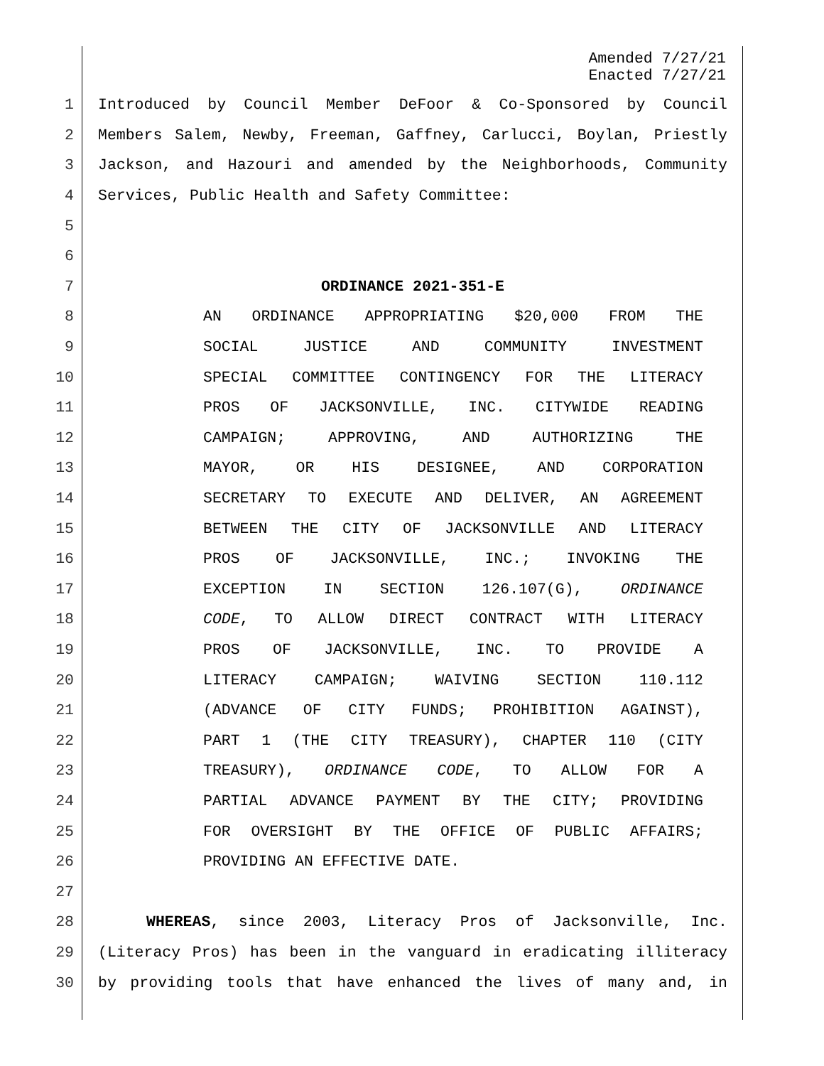Amended 7/27/21
Enacted 7/27/21
1 Introduced by Council Member DeFoor & Co-Sponsored by Council
2 Members Salem, Newby, Freeman, Gaffney, Carlucci, Boylan, Priestly
3 Jackson, and Hazouri and amended by the Neighborhoods, Community
4 Services, Public Health and Safety Committee:
5
6
7 ORDINANCE 2021-351-E
8 AN ORDINANCE APPROPRIATING $20,000 FROM THE
9 SOCIAL JUSTICE AND COMMUNITY INVESTMENT
10 SPECIAL COMMITTEE CONTINGENCY FOR THE LITERACY
11 PROS OF JACKSONVILLE, INC. CITYWIDE READING
12 CAMPAIGN; APPROVING, AND AUTHORIZING THE
13 MAYOR, OR HIS DESIGNEE, AND CORPORATION
14 SECRETARY TO EXECUTE AND DELIVER, AN AGREEMENT
15 BETWEEN THE CITY OF JACKSONVILLE AND LITERACY
16 PROS OF JACKSONVILLE, INC.; INVOKING THE
17 EXCEPTION IN SECTION 126.107(G), ORDINANCE
18 CODE, TO ALLOW DIRECT CONTRACT WITH LITERACY
19 PROS OF JACKSONVILLE, INC. TO PROVIDE A
20 LITERACY CAMPAIGN; WAIVING SECTION 110.112
21 (ADVANCE OF CITY FUNDS; PROHIBITION AGAINST),
22 PART 1 (THE CITY TREASURY), CHAPTER 110 (CITY
23 TREASURY), ORDINANCE CODE, TO ALLOW FOR A
24 PARTIAL ADVANCE PAYMENT BY THE CITY; PROVIDING
25 FOR OVERSIGHT BY THE OFFICE OF PUBLIC AFFAIRS;
26 PROVIDING AN EFFECTIVE DATE.
27
28 WHEREAS, since 2003, Literacy Pros of Jacksonville, Inc.
29 (Literacy Pros) has been in the vanguard in eradicating illiteracy
30 by providing tools that have enhanced the lives of many and, in